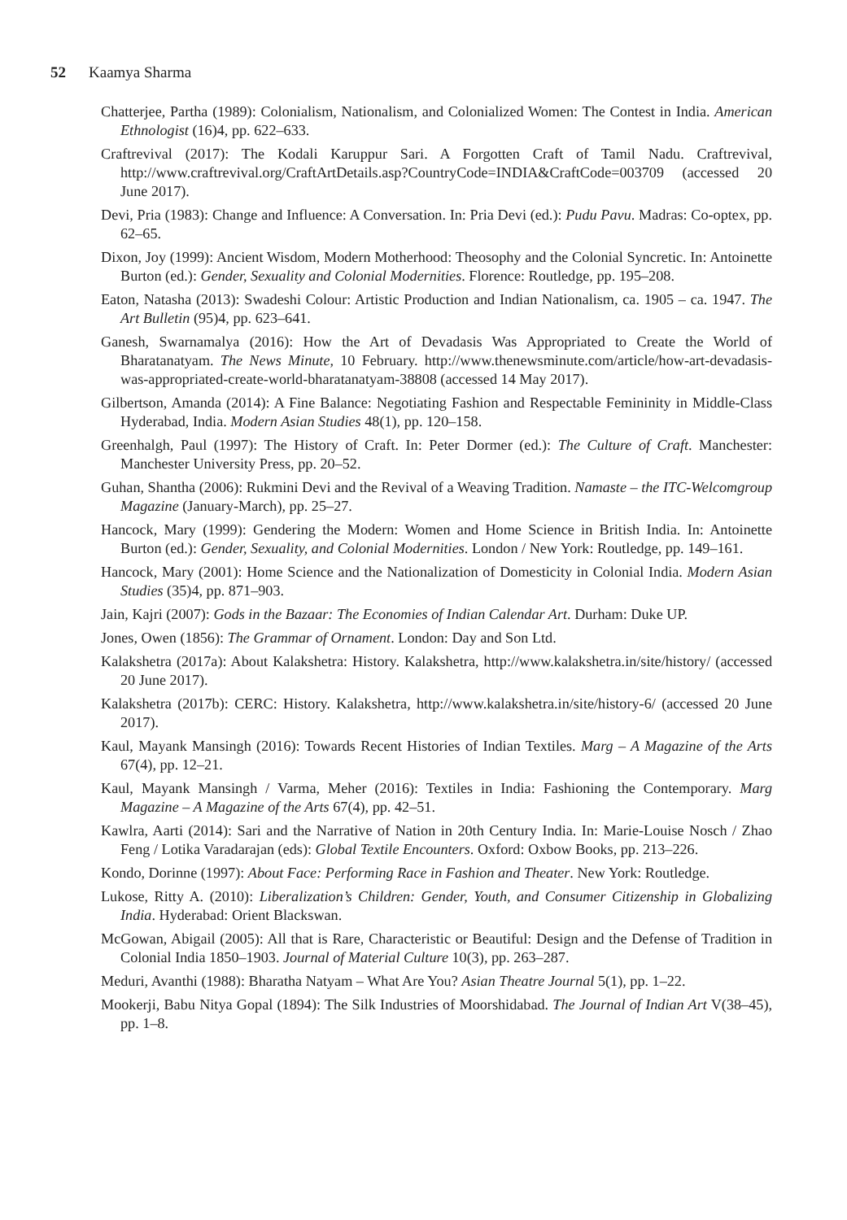52 Kaamya Sharma
Chatterjee, Partha (1989): Colonialism, Nationalism, and Colonialized Women: The Contest in India. American Ethnologist (16)4, pp. 622–633.
Craftrevival (2017): The Kodali Karuppur Sari. A Forgotten Craft of Tamil Nadu. Craftrevival, http://www.craftrevival.org/CraftArtDetails.asp?CountryCode=INDIA&CraftCode=003709 (accessed 20 June 2017).
Devi, Pria (1983): Change and Influence: A Conversation. In: Pria Devi (ed.): Pudu Pavu. Madras: Co-optex, pp. 62–65.
Dixon, Joy (1999): Ancient Wisdom, Modern Motherhood: Theosophy and the Colonial Syncretic. In: Antoinette Burton (ed.): Gender, Sexuality and Colonial Modernities. Florence: Routledge, pp. 195–208.
Eaton, Natasha (2013): Swadeshi Colour: Artistic Production and Indian Nationalism, ca. 1905 – ca. 1947. The Art Bulletin (95)4, pp. 623–641.
Ganesh, Swarnamalya (2016): How the Art of Devadasis Was Appropriated to Create the World of Bharatanatyam. The News Minute, 10 February. http://www.thenewsminute.com/article/how-art-devadasis-was-appropriated-create-world-bharatanatyam-38808 (accessed 14 May 2017).
Gilbertson, Amanda (2014): A Fine Balance: Negotiating Fashion and Respectable Femininity in Middle-Class Hyderabad, India. Modern Asian Studies 48(1), pp. 120–158.
Greenhalgh, Paul (1997): The History of Craft. In: Peter Dormer (ed.): The Culture of Craft. Manchester: Manchester University Press, pp. 20–52.
Guhan, Shantha (2006): Rukmini Devi and the Revival of a Weaving Tradition. Namaste – the ITC-Welcomgroup Magazine (January-March), pp. 25–27.
Hancock, Mary (1999): Gendering the Modern: Women and Home Science in British India. In: Antoinette Burton (ed.): Gender, Sexuality, and Colonial Modernities. London / New York: Routledge, pp. 149–161.
Hancock, Mary (2001): Home Science and the Nationalization of Domesticity in Colonial India. Modern Asian Studies (35)4, pp. 871–903.
Jain, Kajri (2007): Gods in the Bazaar: The Economies of Indian Calendar Art. Durham: Duke UP.
Jones, Owen (1856): The Grammar of Ornament. London: Day and Son Ltd.
Kalakshetra (2017a): About Kalakshetra: History. Kalakshetra, http://www.kalakshetra.in/site/history/ (accessed 20 June 2017).
Kalakshetra (2017b): CERC: History. Kalakshetra, http://www.kalakshetra.in/site/history-6/ (accessed 20 June 2017).
Kaul, Mayank Mansingh (2016): Towards Recent Histories of Indian Textiles. Marg – A Magazine of the Arts 67(4), pp. 12–21.
Kaul, Mayank Mansingh / Varma, Meher (2016): Textiles in India: Fashioning the Contemporary. Marg Magazine – A Magazine of the Arts 67(4), pp. 42–51.
Kawlra, Aarti (2014): Sari and the Narrative of Nation in 20th Century India. In: Marie-Louise Nosch / Zhao Feng / Lotika Varadarajan (eds): Global Textile Encounters. Oxford: Oxbow Books, pp. 213–226.
Kondo, Dorinne (1997): About Face: Performing Race in Fashion and Theater. New York: Routledge.
Lukose, Ritty A. (2010): Liberalization’s Children: Gender, Youth, and Consumer Citizenship in Globalizing India. Hyderabad: Orient Blackswan.
McGowan, Abigail (2005): All that is Rare, Characteristic or Beautiful: Design and the Defense of Tradition in Colonial India 1850–1903. Journal of Material Culture 10(3), pp. 263–287.
Meduri, Avanthi (1988): Bharatha Natyam – What Are You? Asian Theatre Journal 5(1), pp. 1–22.
Mookerji, Babu Nitya Gopal (1894): The Silk Industries of Moorshidabad. The Journal of Indian Art V(38–45), pp. 1–8.